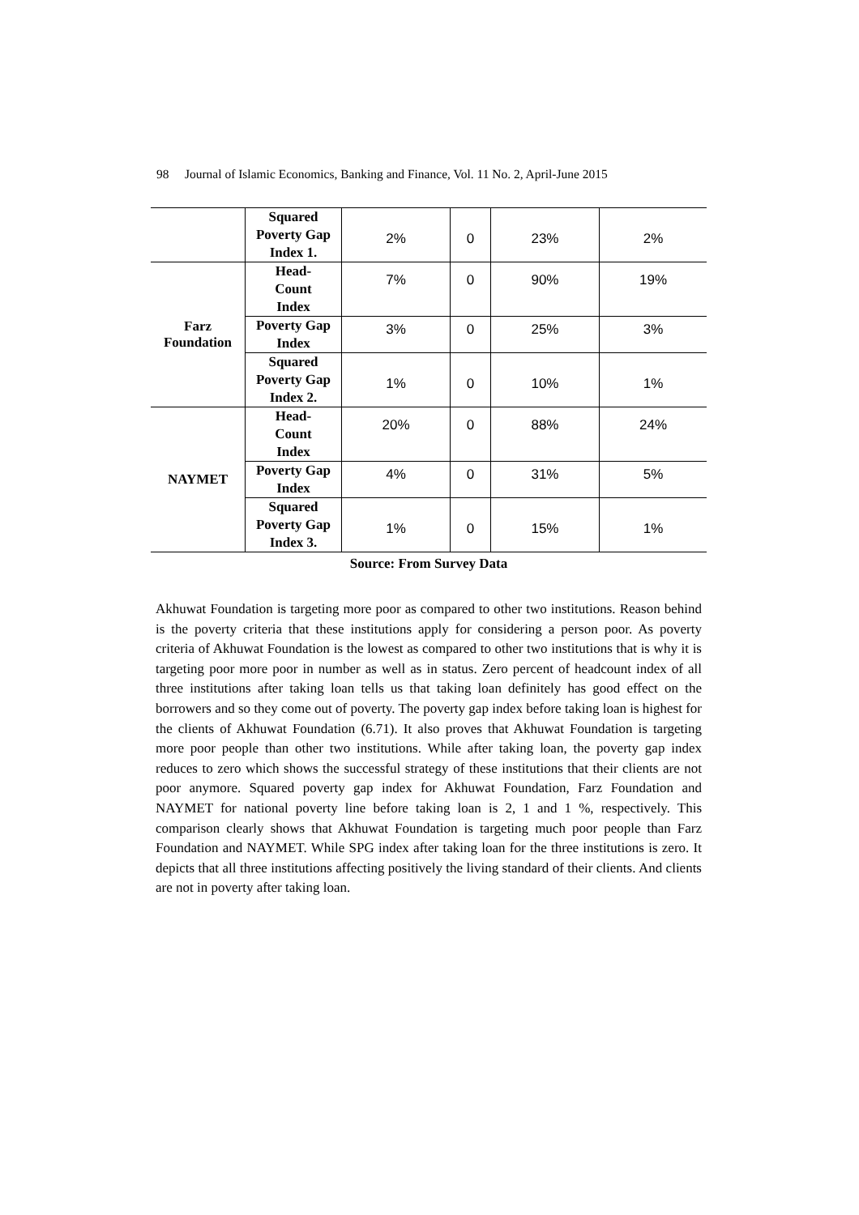98 Journal of Islamic Economics, Banking and Finance, Vol. 11 No. 2, April-June 2015
| | Squared Poverty Gap Index 1. | 2% | 0 | 23% | 2% |
| Farz Foundation | Head- Count Index | 7% | 0 | 90% | 19% |
| | Poverty Gap Index | 3% | 0 | 25% | 3% |
| | Squared Poverty Gap Index 2. | 1% | 0 | 10% | 1% |
| NAYMET | Head- Count Index | 20% | 0 | 88% | 24% |
| | Poverty Gap Index | 4% | 0 | 31% | 5% |
| | Squared Poverty Gap Index 3. | 1% | 0 | 15% | 1% |
Source: From Survey Data
Akhuwat Foundation is targeting more poor as compared to other two institutions. Reason behind is the poverty criteria that these institutions apply for considering a person poor. As poverty criteria of Akhuwat Foundation is the lowest as compared to other two institutions that is why it is targeting poor more poor in number as well as in status. Zero percent of headcount index of all three institutions after taking loan tells us that taking loan definitely has good effect on the borrowers and so they come out of poverty. The poverty gap index before taking loan is highest for the clients of Akhuwat Foundation (6.71). It also proves that Akhuwat Foundation is targeting more poor people than other two institutions. While after taking loan, the poverty gap index reduces to zero which shows the successful strategy of these institutions that their clients are not poor anymore. Squared poverty gap index for Akhuwat Foundation, Farz Foundation and NAYMET for national poverty line before taking loan is 2, 1 and 1 %, respectively. This comparison clearly shows that Akhuwat Foundation is targeting much poor people than Farz Foundation and NAYMET. While SPG index after taking loan for the three institutions is zero. It depicts that all three institutions affecting positively the living standard of their clients. And clients are not in poverty after taking loan.